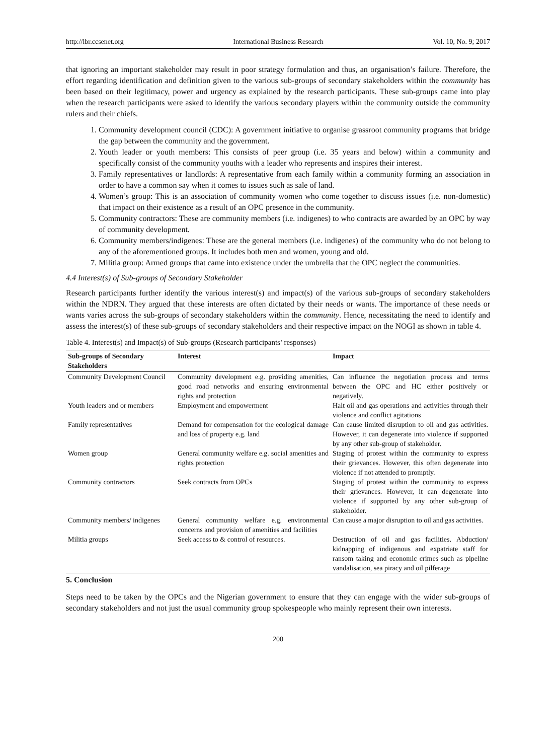http://ibr.ccsenet.org International Business Research Vol. 10, No. 9; 2017
that ignoring an important stakeholder may result in poor strategy formulation and thus, an organisation’s failure. Therefore, the effort regarding identification and definition given to the various sub-groups of secondary stakeholders within the community has been based on their legitimacy, power and urgency as explained by the research participants. These sub-groups came into play when the research participants were asked to identify the various secondary players within the community outside the community rulers and their chiefs.
1. Community development council (CDC): A government initiative to organise grassroot community programs that bridge the gap between the community and the government.
2. Youth leader or youth members: This consists of peer group (i.e. 35 years and below) within a community and specifically consist of the community youths with a leader who represents and inspires their interest.
3. Family representatives or landlords: A representative from each family within a community forming an association in order to have a common say when it comes to issues such as sale of land.
4. Women’s group: This is an association of community women who come together to discuss issues (i.e. non-domestic) that impact on their existence as a result of an OPC presence in the community.
5. Community contractors: These are community members (i.e. indigenes) to who contracts are awarded by an OPC by way of community development.
6. Community members/indigenes: These are the general members (i.e. indigenes) of the community who do not belong to any of the aforementioned groups. It includes both men and women, young and old.
7. Militia group: Armed groups that came into existence under the umbrella that the OPC neglect the communities.
4.4 Interest(s) of Sub-groups of Secondary Stakeholder
Research participants further identify the various interest(s) and impact(s) of the various sub-groups of secondary stakeholders within the NDRN. They argued that these interests are often dictated by their needs or wants. The importance of these needs or wants varies across the sub-groups of secondary stakeholders within the community. Hence, necessitating the need to identify and assess the interest(s) of these sub-groups of secondary stakeholders and their respective impact on the NOGI as shown in table 4.
Table 4. Interest(s) and Impact(s) of Sub-groups (Research participants’ responses)
| Sub-groups of Secondary Stakeholders | Interest | Impact |
| --- | --- | --- |
| Community Development Council | Community development e.g. providing amenities, good road networks and ensuring environmental rights and protection | Can influence the negotiation process and terms between the OPC and HC either positively or negatively. |
| Youth leaders and or members | Employment and empowerment | Halt oil and gas operations and activities through their violence and conflict agitations |
| Family representatives | Demand for compensation for the ecological damage and loss of property e.g. land | Can cause limited disruption to oil and gas activities. However, it can degenerate into violence if supported by any other sub-group of stakeholder. |
| Women group | General community welfare e.g. social amenities and rights protection | Staging of protest within the community to express their grievances. However, this often degenerate into violence if not attended to promptly. |
| Community contractors | Seek contracts from OPCs | Staging of protest within the community to express their grievances. However, it can degenerate into violence if supported by any other sub-group of stakeholder. |
| Community members/ indigenes | General community welfare e.g. environmental concerns and provision of amenities and facilities | Can cause a major disruption to oil and gas activities. |
| Militia groups | Seek access to & control of resources. | Destruction of oil and gas facilities. Abduction/ kidnapping of indigenous and expatriate staff for ransom taking and economic crimes such as pipeline vandalisation, sea piracy and oil pilferage |
5. Conclusion
Steps need to be taken by the OPCs and the Nigerian government to ensure that they can engage with the wider sub-groups of secondary stakeholders and not just the usual community group spokespeople who mainly represent their own interests.
200